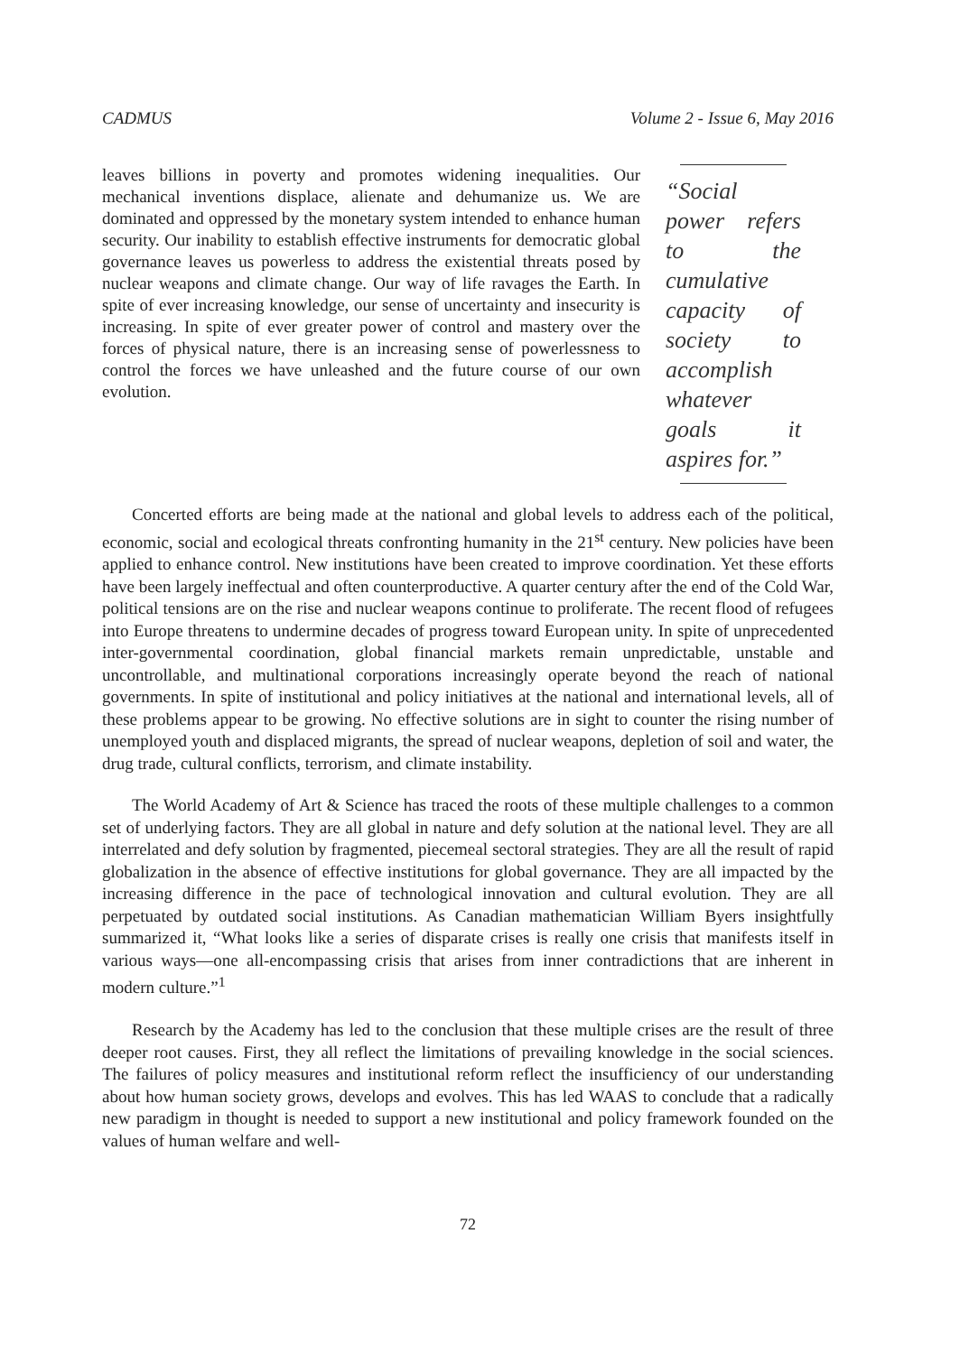CADMUS Volume 2 - Issue 6, May 2016
leaves billions in poverty and promotes widening inequalities. Our mechanical inventions displace, alienate and dehumanize us. We are dominated and oppressed by the monetary system intended to enhance human security. Our inability to establish effective instruments for democratic global governance leaves us powerless to address the existential threats posed by nuclear weapons and climate change. Our way of life ravages the Earth. In spite of ever increasing knowledge, our sense of uncertainty and insecurity is increasing. In spite of ever greater power of control and mastery over the forces of physical nature, there is an increasing sense of powerlessness to control the forces we have unleashed and the future course of our own evolution.
“Social power refers to the cumulative capacity of society to accomplish whatever goals it aspires for.”
Concerted efforts are being made at the national and global levels to address each of the political, economic, social and ecological threats confronting humanity in the 21<sup>st</sup> century. New policies have been applied to enhance control. New institutions have been created to improve coordination. Yet these efforts have been largely ineffectual and often counterproductive. A quarter century after the end of the Cold War, political tensions are on the rise and nuclear weapons continue to proliferate. The recent flood of refugees into Europe threatens to undermine decades of progress toward European unity. In spite of unprecedented inter-governmental coordination, global financial markets remain unpredictable, unstable and uncontrollable, and multinational corporations increasingly operate beyond the reach of national governments. In spite of institutional and policy initiatives at the national and international levels, all of these problems appear to be growing. No effective solutions are in sight to counter the rising number of unemployed youth and displaced migrants, the spread of nuclear weapons, depletion of soil and water, the drug trade, cultural conflicts, terrorism, and climate instability.
The World Academy of Art & Science has traced the roots of these multiple challenges to a common set of underlying factors. They are all global in nature and defy solution at the national level. They are all interrelated and defy solution by fragmented, piecemeal sectoral strategies. They are all the result of rapid globalization in the absence of effective institutions for global governance. They are all impacted by the increasing difference in the pace of technological innovation and cultural evolution. They are all perpetuated by outdated social institutions. As Canadian mathematician William Byers insightfully summarized it, “What looks like a series of disparate crises is really one crisis that manifests itself in various ways—one all-encompassing crisis that arises from inner contradictions that are inherent in modern culture.”<sup>1</sup>
Research by the Academy has led to the conclusion that these multiple crises are the result of three deeper root causes. First, they all reflect the limitations of prevailing knowledge in the social sciences. The failures of policy measures and institutional reform reflect the insufficiency of our understanding about how human society grows, develops and evolves. This has led WAAS to conclude that a radically new paradigm in thought is needed to support a new institutional and policy framework founded on the values of human welfare and well-
72